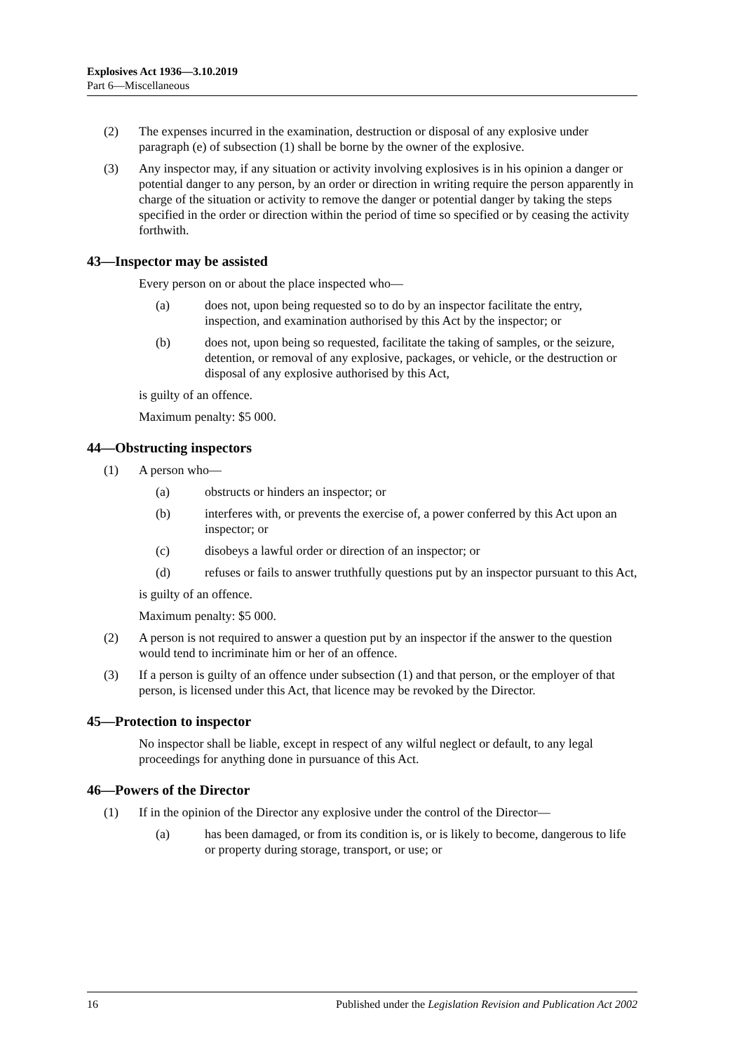Explosives Act 1936—3.10.2019
Part 6—Miscellaneous
(2) The expenses incurred in the examination, destruction or disposal of any explosive under paragraph (e) of subsection (1) shall be borne by the owner of the explosive.
(3) Any inspector may, if any situation or activity involving explosives is in his opinion a danger or potential danger to any person, by an order or direction in writing require the person apparently in charge of the situation or activity to remove the danger or potential danger by taking the steps specified in the order or direction within the period of time so specified or by ceasing the activity forthwith.
43—Inspector may be assisted
Every person on or about the place inspected who—
(a) does not, upon being requested so to do by an inspector facilitate the entry, inspection, and examination authorised by this Act by the inspector; or
(b) does not, upon being so requested, facilitate the taking of samples, or the seizure, detention, or removal of any explosive, packages, or vehicle, or the destruction or disposal of any explosive authorised by this Act,
is guilty of an offence.
Maximum penalty: $5 000.
44—Obstructing inspectors
(1) A person who—
(a) obstructs or hinders an inspector; or
(b) interferes with, or prevents the exercise of, a power conferred by this Act upon an inspector; or
(c) disobeys a lawful order or direction of an inspector; or
(d) refuses or fails to answer truthfully questions put by an inspector pursuant to this Act,
is guilty of an offence.
Maximum penalty: $5 000.
(2) A person is not required to answer a question put by an inspector if the answer to the question would tend to incriminate him or her of an offence.
(3) If a person is guilty of an offence under subsection (1) and that person, or the employer of that person, is licensed under this Act, that licence may be revoked by the Director.
45—Protection to inspector
No inspector shall be liable, except in respect of any wilful neglect or default, to any legal proceedings for anything done in pursuance of this Act.
46—Powers of the Director
(1) If in the opinion of the Director any explosive under the control of the Director—
(a) has been damaged, or from its condition is, or is likely to become, dangerous to life or property during storage, transport, or use; or
16 Published under the Legislation Revision and Publication Act 2002